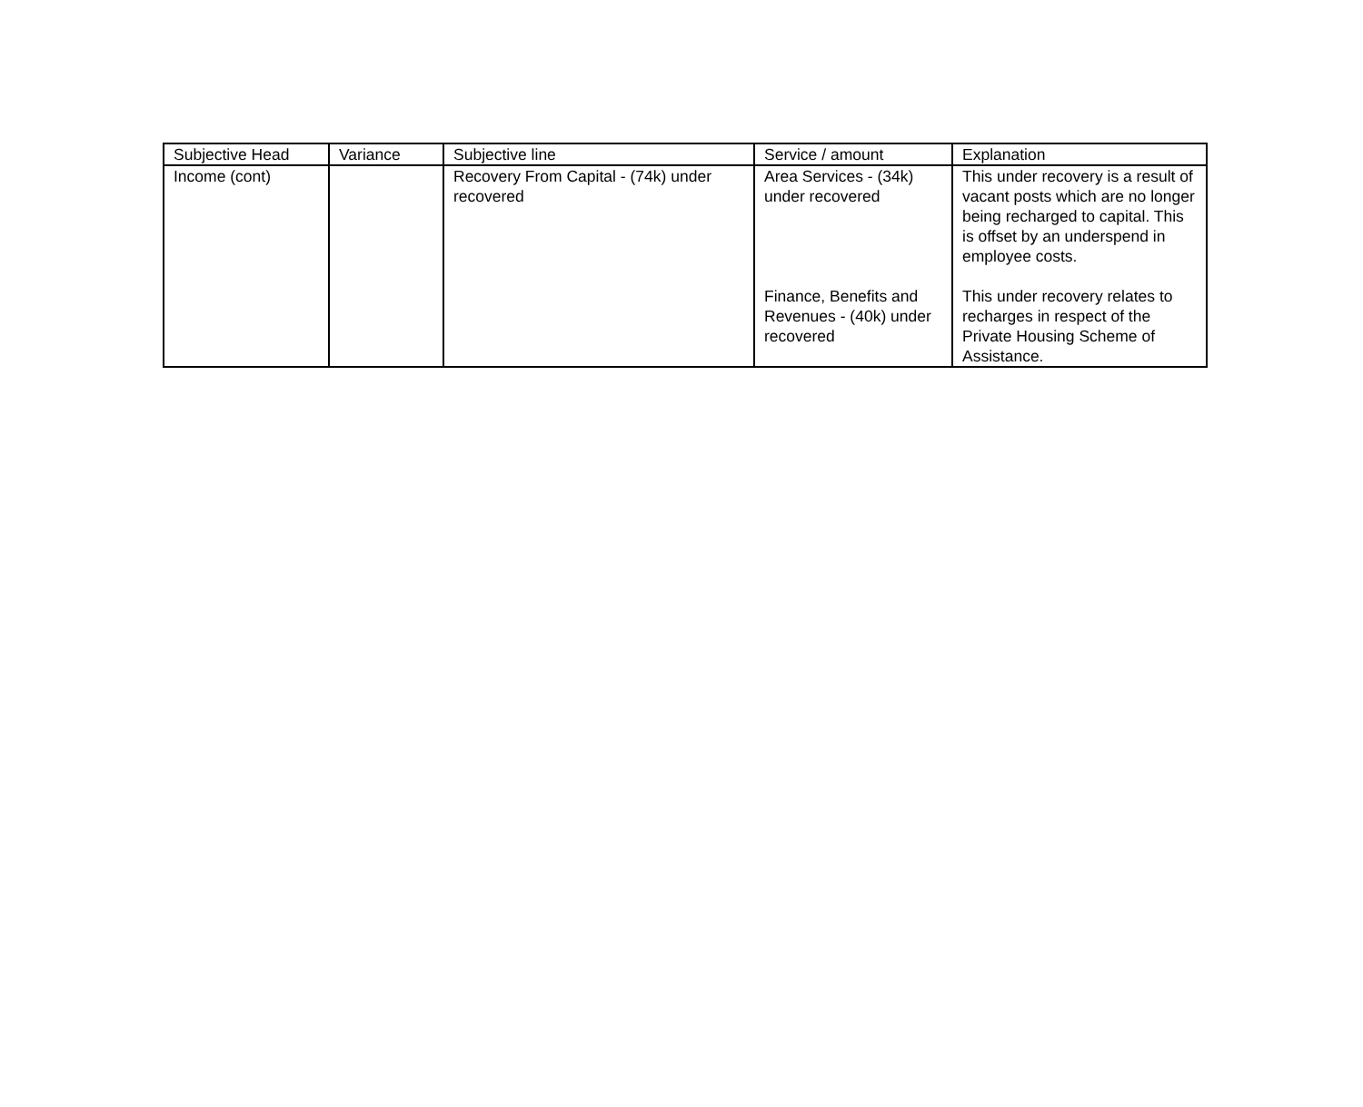| Subjective Head | Variance | Subjective line | Service / amount | Explanation |
| --- | --- | --- | --- | --- |
| Income (cont) | | Recovery From Capital - (74k) under recovered | Area Services - (34k) under recovered Finance, Benefits and Revenues - (40k) under recovered | This under recovery is a result of vacant posts which are no longer being recharged to capital. This is offset by an underspend in employee costs. This under recovery relates to recharges in respect of the Private Housing Scheme of Assistance. |